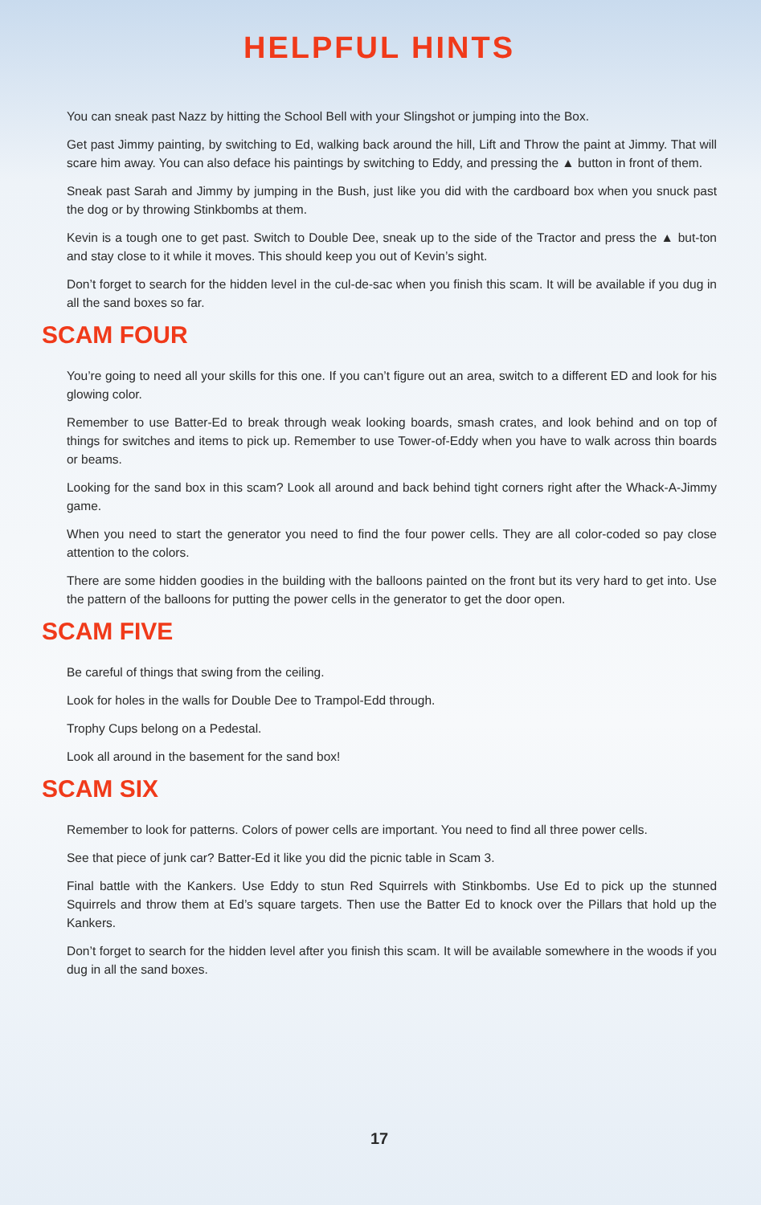HELPFUL HINTS
You can sneak past Nazz by hitting the School Bell with your Slingshot or jumping into the Box.
Get past Jimmy painting, by switching to Ed, walking back around the hill, Lift and Throw the paint at Jimmy. That will scare him away. You can also deface his paintings by switching to Eddy, and pressing the ▲ button in front of them.
Sneak past Sarah and Jimmy by jumping in the Bush, just like you did with the cardboard box when you snuck past the dog or by throwing Stinkbombs at them.
Kevin is a tough one to get past. Switch to Double Dee, sneak up to the side of the Tractor and press the ▲ but-ton and stay close to it while it moves. This should keep you out of Kevin’s sight.
Don’t forget to search for the hidden level in the cul-de-sac when you finish this scam. It will be available if you dug in all the sand boxes so far.
SCAM FOUR
You’re going to need all your skills for this one. If you can’t figure out an area, switch to a different ED and look for his glowing color.
Remember to use Batter-Ed to break through weak looking boards, smash crates, and look behind and on top of things for switches and items to pick up. Remember to use Tower-of-Eddy when you have to walk across thin boards or beams.
Looking for the sand box in this scam? Look all around and back behind tight corners right after the Whack-A-Jimmy game.
When you need to start the generator you need to find the four power cells. They are all color-coded so pay close attention to the colors.
There are some hidden goodies in the building with the balloons painted on the front but its very hard to get into. Use the pattern of the balloons for putting the power cells in the generator to get the door open.
SCAM FIVE
Be careful of things that swing from the ceiling.
Look for holes in the walls for Double Dee to Trampol-Edd through.
Trophy Cups belong on a Pedestal.
Look all around in the basement for the sand box!
SCAM SIX
Remember to look for patterns. Colors of power cells are important. You need to find all three power cells.
See that piece of junk car? Batter-Ed it like you did the picnic table in Scam 3.
Final battle with the Kankers. Use Eddy to stun Red Squirrels with Stinkbombs. Use Ed to pick up the stunned Squirrels and throw them at Ed’s square targets. Then use the Batter Ed to knock over the Pillars that hold up the Kankers.
Don’t forget to search for the hidden level after you finish this scam. It will be available somewhere in the woods if you dug in all the sand boxes.
17